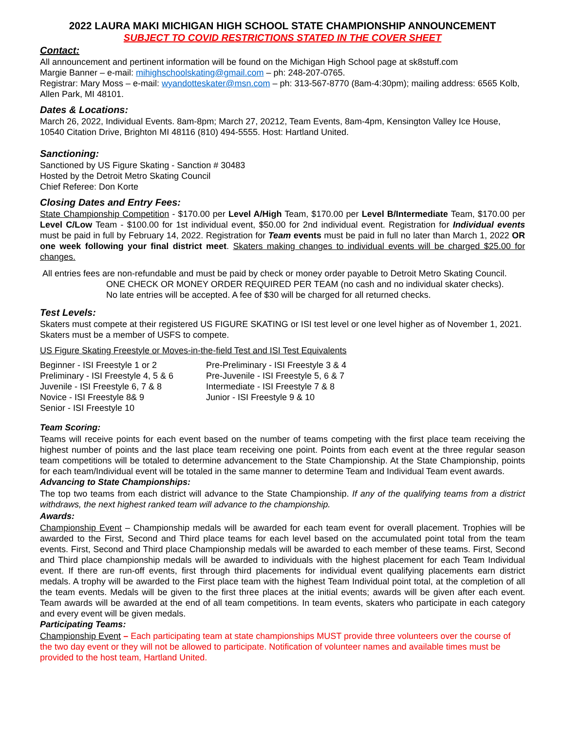2022 LAURA MAKI MICHIGAN HIGH SCHOOL STATE CHAMPIONSHIP ANNOUNCEMENT
SUBJECT TO COVID RESTRICTIONS STATED IN THE COVER SHEET
Contact:
All announcement and pertinent information will be found on the Michigan High School page at sk8stuff.com
Margie Banner – e-mail: mihighschoolskating@gmail.com – ph: 248-207-0765.
Registrar: Mary Moss – e-mail: wyandotteskater@msn.com – ph: 313-567-8770 (8am-4:30pm); mailing address: 6565 Kolb, Allen Park, MI 48101.
Dates & Locations:
March 26, 2022, Individual Events. 8am-8pm; March 27, 20212, Team Events, 8am-4pm, Kensington Valley Ice House, 10540 Citation Drive, Brighton MI 48116 (810) 494-5555. Host: Hartland United.
Sanctioning:
Sanctioned by US Figure Skating - Sanction # 30483
Hosted by the Detroit Metro Skating Council
Chief Referee: Don Korte
Closing Dates and Entry Fees:
State Championship Competition - $170.00 per Level A/High Team, $170.00 per Level B/Intermediate Team, $170.00 per Level C/Low Team - $100.00 for 1st individual event, $50.00 for 2nd individual event. Registration for Individual events must be paid in full by February 14, 2022. Registration for Team events must be paid in full no later than March 1, 2022 OR one week following your final district meet. Skaters making changes to individual events will be charged $25.00 for changes.
All entries fees are non-refundable and must be paid by check or money order payable to Detroit Metro Skating Council.
ONE CHECK OR MONEY ORDER REQUIRED PER TEAM (no cash and no individual skater checks).
No late entries will be accepted. A fee of $30 will be charged for all returned checks.
Test Levels:
Skaters must compete at their registered US FIGURE SKATING or ISI test level or one level higher as of November 1, 2021. Skaters must be a member of USFS to compete.
US Figure Skating Freestyle or Moves-in-the-field Test and ISI Test Equivalents
Beginner - ISI Freestyle 1 or 2
Preliminary - ISI Freestyle 4, 5 & 6
Juvenile - ISI Freestyle 6, 7 & 8
Novice - ISI Freestyle 8& 9
Senior - ISI Freestyle 10
Pre-Preliminary - ISI Freestyle 3 & 4
Pre-Juvenile - ISI Freestyle 5, 6 & 7
Intermediate - ISI Freestyle 7 & 8
Junior - ISI Freestyle 9 & 10
Team Scoring:
Teams will receive points for each event based on the number of teams competing with the first place team receiving the highest number of points and the last place team receiving one point. Points from each event at the three regular season team competitions will be totaled to determine advancement to the State Championship. At the State Championship, points for each team/Individual event will be totaled in the same manner to determine Team and Individual Team event awards.
Advancing to State Championships:
The top two teams from each district will advance to the State Championship. If any of the qualifying teams from a district withdraws, the next highest ranked team will advance to the championship.
Awards:
Championship Event – Championship medals will be awarded for each team event for overall placement. Trophies will be awarded to the First, Second and Third place teams for each level based on the accumulated point total from the team events. First, Second and Third place Championship medals will be awarded to each member of these teams. First, Second and Third place championship medals will be awarded to individuals with the highest placement for each Team Individual event. If there are run-off events, first through third placements for individual event qualifying placements earn district medals. A trophy will be awarded to the First place team with the highest Team Individual point total, at the completion of all the team events. Medals will be given to the first three places at the initial events; awards will be given after each event. Team awards will be awarded at the end of all team competitions. In team events, skaters who participate in each category and every event will be given medals.
Participating Teams:
Championship Event – Each participating team at state championships MUST provide three volunteers over the course of the two day event or they will not be allowed to participate. Notification of volunteer names and available times must be provided to the host team, Hartland United.